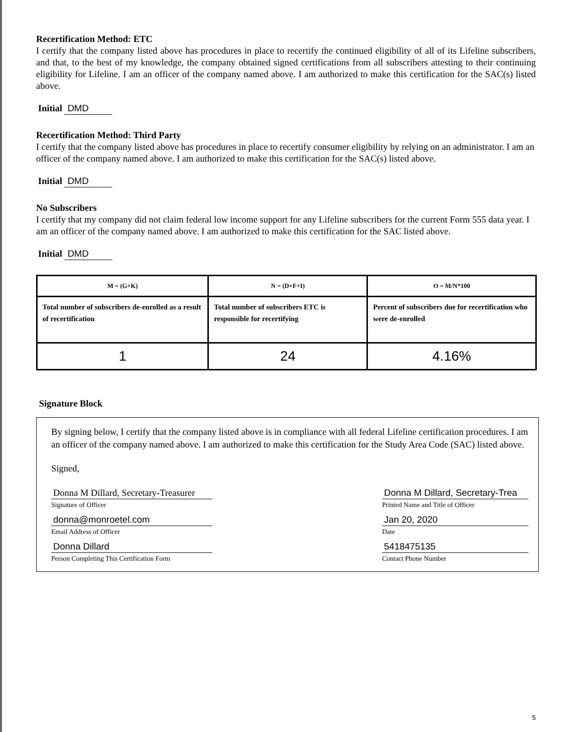Recertification Method: ETC
I certify that the company listed above has procedures in place to recertify the continued eligibility of all of its Lifeline subscribers, and that, to the best of my knowledge, the company obtained signed certifications from all subscribers attesting to their continuing eligibility for Lifeline. I am an officer of the company named above. I am authorized to make this certification for the SAC(s) listed above.
Initial DMD
Recertification Method: Third Party
I certify that the company listed above has procedures in place to recertify consumer eligibility by relying on an administrator. I am an officer of the company named above. I am authorized to make this certification for the SAC(s) listed above.
Initial DMD
No Subscribers
I certify that my company did not claim federal low income support for any Lifeline subscribers for the current Form 555 data year. I am an officer of the company named above. I am authorized to make this certification for the SAC listed above.
Initial DMD
| M = (G+K) | N = (D+F+I) | O = M/N*100 |
| Total number of subscribers de-enrolled as a result of recertification | Total number of subscribers ETC is responsible for recertifying | Percent of subscribers due for recertification who were de-enrolled |
| 1 | 24 | 4.16% |
Signature Block
By signing below, I certify that the company listed above is in compliance with all federal Lifeline certification procedures. I am an officer of the company named above. I am authorized to make this certification for the Study Area Code (SAC) listed above.
Signed,
Donna M Dillard, Secretary-Treasurer
Signature of Officer
donna@monroetel.com
Email Address of Officer
Donna Dillard
Person Completing This Certification Form
Donna M Dillard, Secretary-Trea
Printed Name and Title of Officer
Jan 20, 2020
Date
5418475135
Contact Phone Number
5